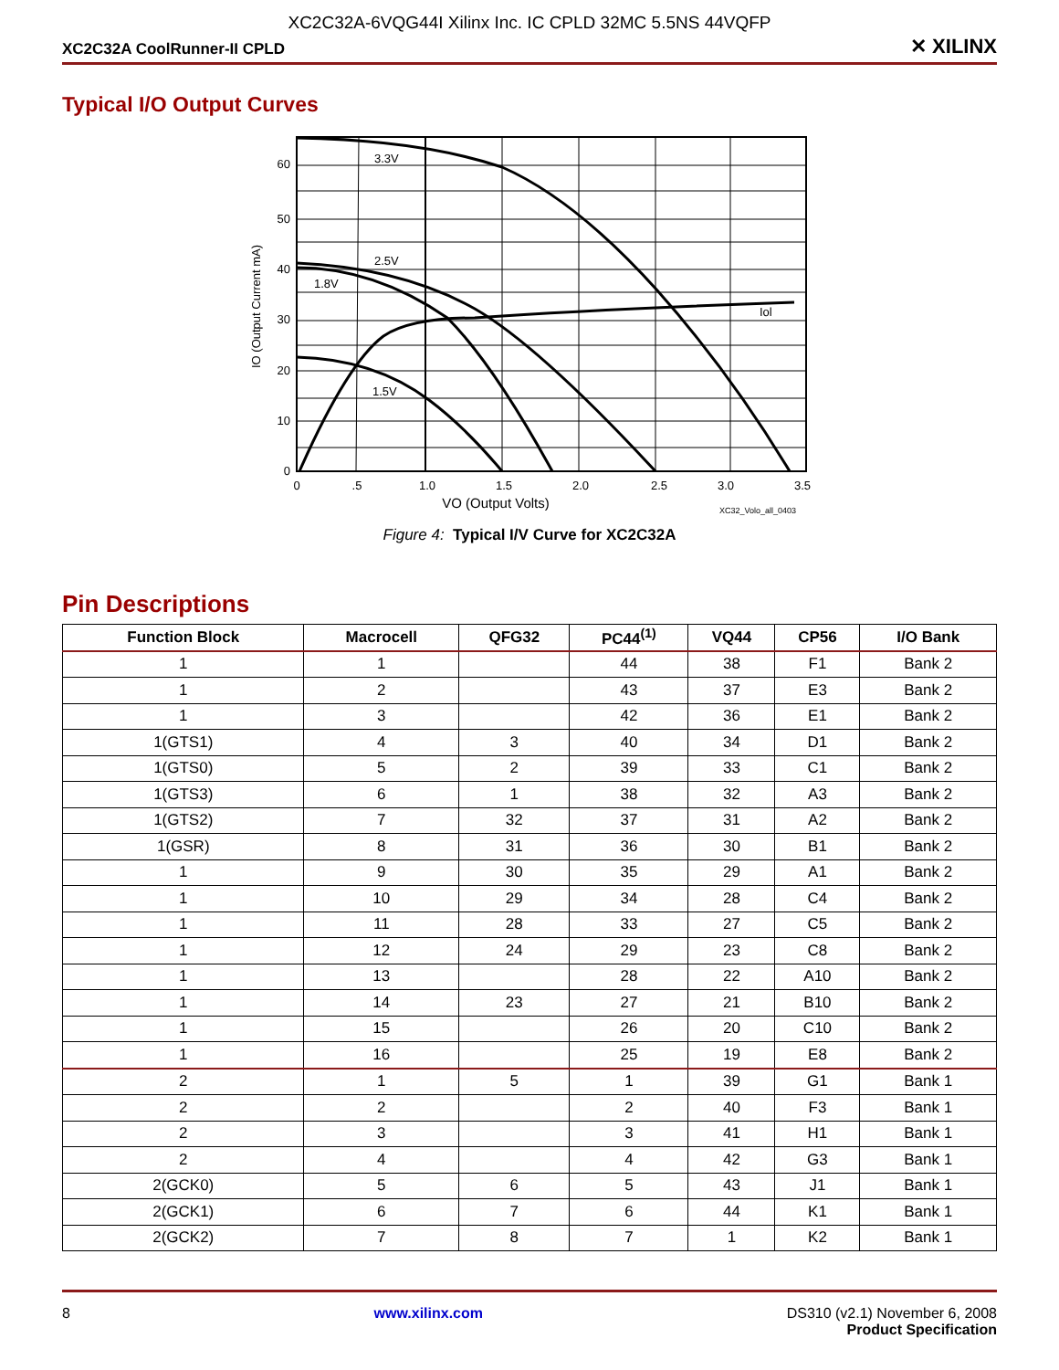XC2C32A-6VQG44I Xilinx Inc. IC CPLD 32MC 5.5NS 44VQFP
XC2C32A CoolRunner-II CPLD ✕ XILINX
Typical I/O Output Curves
3.3V
2.5V
1.8V
1.5V
Iol
60
50
40
30
20
10
0
IO (Output Current mA)
0
.5
1.0
1.5
2.0
2.5
3.0
3.5
VO (Output Volts)
XC32_Volo_all_0403
Figure 4: Typical I/V Curve for XC2C32A
Pin Descriptions
| Function Block | Macrocell | QFG32 | PC44<sup>(1)</sup> | VQ44 | CP56 | I/O Bank |
| --- | --- | --- | --- | --- | --- | --- |
| 1 | 1 | | 44 | 38 | F1 | Bank 2 |
| 1 | 2 | | 43 | 37 | E3 | Bank 2 |
| 1 | 3 | | 42 | 36 | E1 | Bank 2 |
| 1(GTS1) | 4 | 3 | 40 | 34 | D1 | Bank 2 |
| 1(GTS0) | 5 | 2 | 39 | 33 | C1 | Bank 2 |
| 1(GTS3) | 6 | 1 | 38 | 32 | A3 | Bank 2 |
| 1(GTS2) | 7 | 32 | 37 | 31 | A2 | Bank 2 |
| 1(GSR) | 8 | 31 | 36 | 30 | B1 | Bank 2 |
| 1 | 9 | 30 | 35 | 29 | A1 | Bank 2 |
| 1 | 10 | 29 | 34 | 28 | C4 | Bank 2 |
| 1 | 11 | 28 | 33 | 27 | C5 | Bank 2 |
| 1 | 12 | 24 | 29 | 23 | C8 | Bank 2 |
| 1 | 13 | | 28 | 22 | A10 | Bank 2 |
| 1 | 14 | 23 | 27 | 21 | B10 | Bank 2 |
| 1 | 15 | | 26 | 20 | C10 | Bank 2 |
| 1 | 16 | | 25 | 19 | E8 | Bank 2 |
| 2 | 1 | 5 | 1 | 39 | G1 | Bank 1 |
| 2 | 2 | | 2 | 40 | F3 | Bank 1 |
| 2 | 3 | | 3 | 41 | H1 | Bank 1 |
| 2 | 4 | | 4 | 42 | G3 | Bank 1 |
| 2(GCK0) | 5 | 6 | 5 | 43 | J1 | Bank 1 |
| 2(GCK1) | 6 | 7 | 6 | 44 | K1 | Bank 1 |
| 2(GCK2) | 7 | 8 | 7 | 1 | K2 | Bank 1 |
8 www.xilinx.com DS310 (v2.1) November 6, 2008
Product Specification